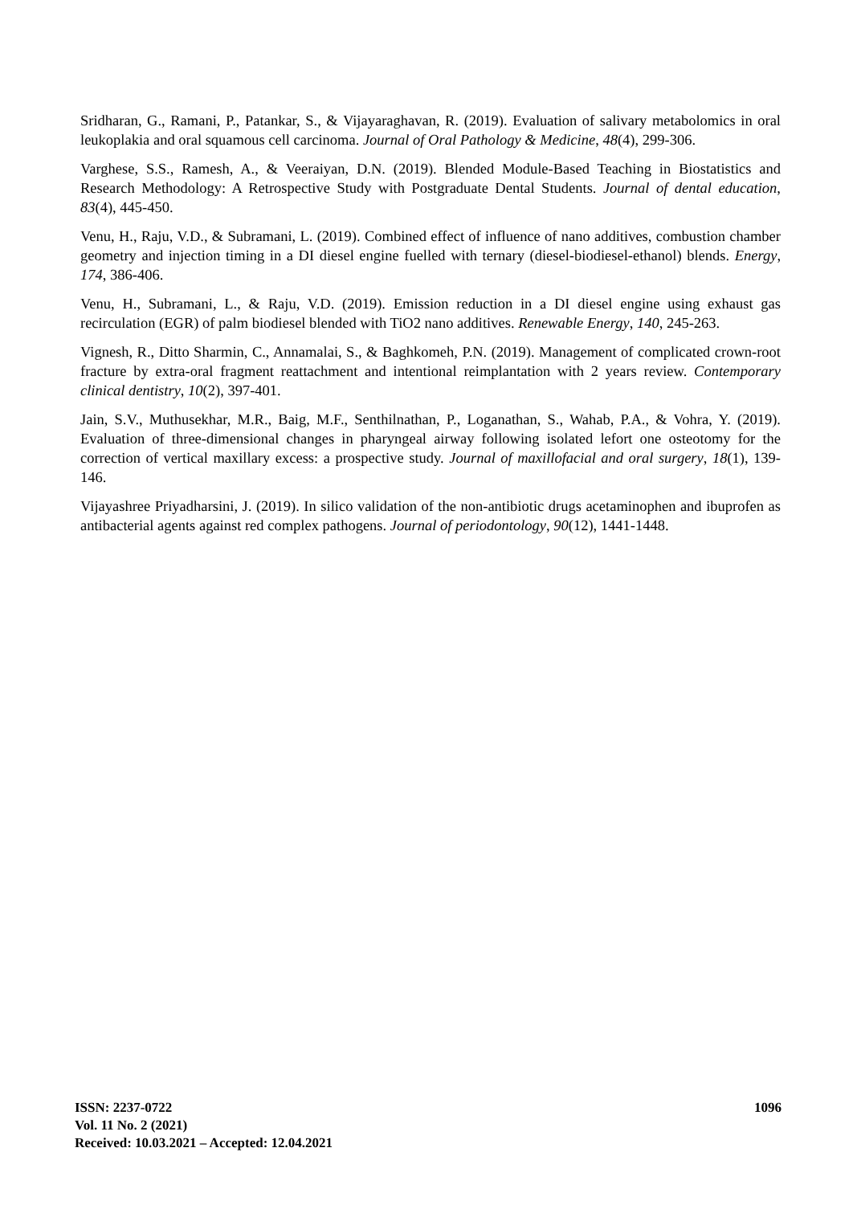Sridharan, G., Ramani, P., Patankar, S., & Vijayaraghavan, R. (2019). Evaluation of salivary metabolomics in oral leukoplakia and oral squamous cell carcinoma. Journal of Oral Pathology & Medicine, 48(4), 299-306.
Varghese, S.S., Ramesh, A., & Veeraiyan, D.N. (2019). Blended Module‐Based Teaching in Biostatistics and Research Methodology: A Retrospective Study with Postgraduate Dental Students. Journal of dental education, 83(4), 445-450.
Venu, H., Raju, V.D., & Subramani, L. (2019). Combined effect of influence of nano additives, combustion chamber geometry and injection timing in a DI diesel engine fuelled with ternary (diesel-biodiesel-ethanol) blends. Energy, 174, 386-406.
Venu, H., Subramani, L., & Raju, V.D. (2019). Emission reduction in a DI diesel engine using exhaust gas recirculation (EGR) of palm biodiesel blended with TiO2 nano additives. Renewable Energy, 140, 245-263.
Vignesh, R., Ditto Sharmin, C., Annamalai, S., & Baghkomeh, P.N. (2019). Management of complicated crown-root fracture by extra-oral fragment reattachment and intentional reimplantation with 2 years review. Contemporary clinical dentistry, 10(2), 397-401.
Jain, S.V., Muthusekhar, M.R., Baig, M.F., Senthilnathan, P., Loganathan, S., Wahab, P.A., & Vohra, Y. (2019). Evaluation of three-dimensional changes in pharyngeal airway following isolated lefort one osteotomy for the correction of vertical maxillary excess: a prospective study. Journal of maxillofacial and oral surgery, 18(1), 139-146.
Vijayashree Priyadharsini, J. (2019). In silico validation of the non‐antibiotic drugs acetaminophen and ibuprofen as antibacterial agents against red complex pathogens. Journal of periodontology, 90(12), 1441-1448.
1096
ISSN: 2237-0722
Vol. 11 No. 2 (2021)
Received: 10.03.2021 – Accepted: 12.04.2021